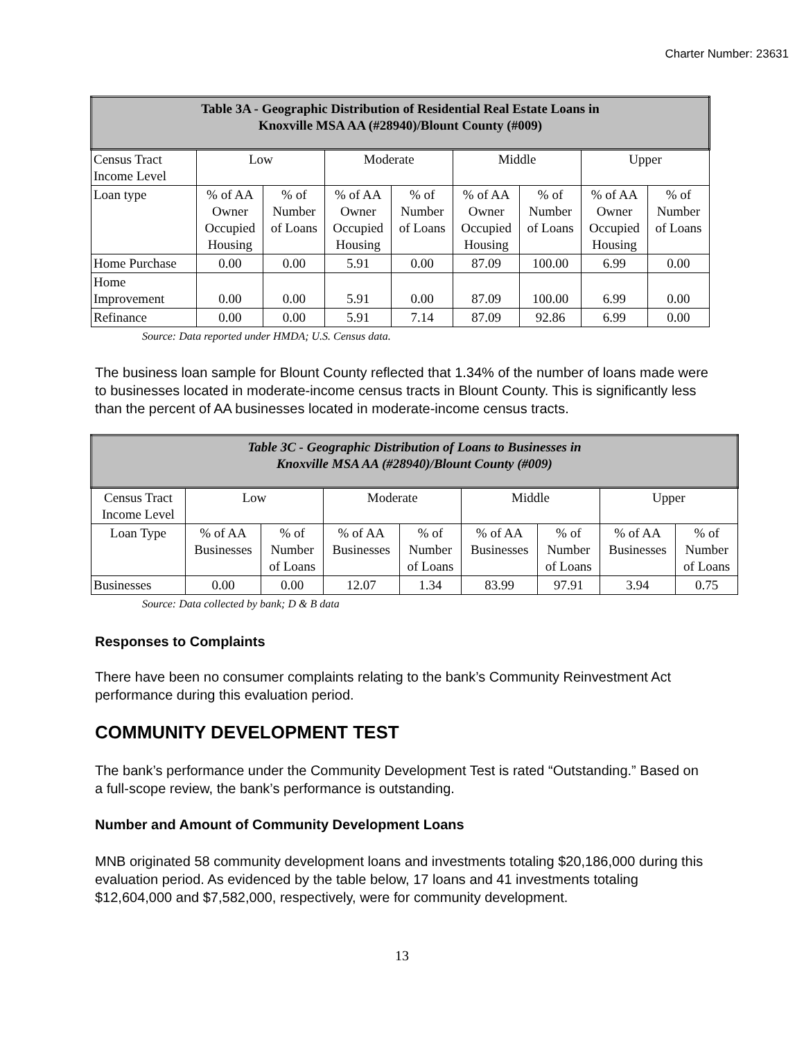Charter Number: 23631
| Table 3A - Geographic Distribution of Residential Real Estate Loans in Knoxville MSA AA (#28940)/Blount County (#009) | | | | | | | | |
| --- | --- | --- | --- | --- | --- | --- | --- | --- |
| Census Tract Income Level | Low | | Moderate | | Middle | | Upper | |
| Loan type | % of AA Owner Occupied Housing | % of Number of Loans | % of AA Owner Occupied Housing | % of Number of Loans | % of AA Owner Occupied Housing | % of Number of Loans | % of AA Owner Occupied Housing | % of Number of Loans |
| Home Purchase | 0.00 | 0.00 | 5.91 | 0.00 | 87.09 | 100.00 | 6.99 | 0.00 |
| Home Improvement | 0.00 | 0.00 | 5.91 | 0.00 | 87.09 | 100.00 | 6.99 | 0.00 |
| Refinance | 0.00 | 0.00 | 5.91 | 7.14 | 87.09 | 92.86 | 6.99 | 0.00 |
Source: Data reported under HMDA; U.S. Census data.
The business loan sample for Blount County reflected that 1.34% of the number of loans made were to businesses located in moderate-income census tracts in Blount County. This is significantly less than the percent of AA businesses located in moderate-income census tracts.
| Table 3C - Geographic Distribution of Loans to Businesses in Knoxville MSA AA (#28940)/Blount County (#009) | | | | | | | | |
| --- | --- | --- | --- | --- | --- | --- | --- | --- |
| Census Tract Income Level | Low | | Moderate | | Middle | | Upper | |
| Loan Type | % of AA Businesses | % of Number of Loans | % of AA Businesses | % of Number of Loans | % of AA Businesses | % of Number of Loans | % of AA Businesses | % of Number of Loans |
| Businesses | 0.00 | 0.00 | 12.07 | 1.34 | 83.99 | 97.91 | 3.94 | 0.75 |
Source: Data collected by bank; D & B data
Responses to Complaints
There have been no consumer complaints relating to the bank’s Community Reinvestment Act performance during this evaluation period.
COMMUNITY DEVELOPMENT TEST
The bank’s performance under the Community Development Test is rated “Outstanding.” Based on a full-scope review, the bank’s performance is outstanding.
Number and Amount of Community Development Loans
MNB originated 58 community development loans and investments totaling $20,186,000 during this evaluation period. As evidenced by the table below, 17 loans and 41 investments totaling $12,604,000 and $7,582,000, respectively, were for community development.
13